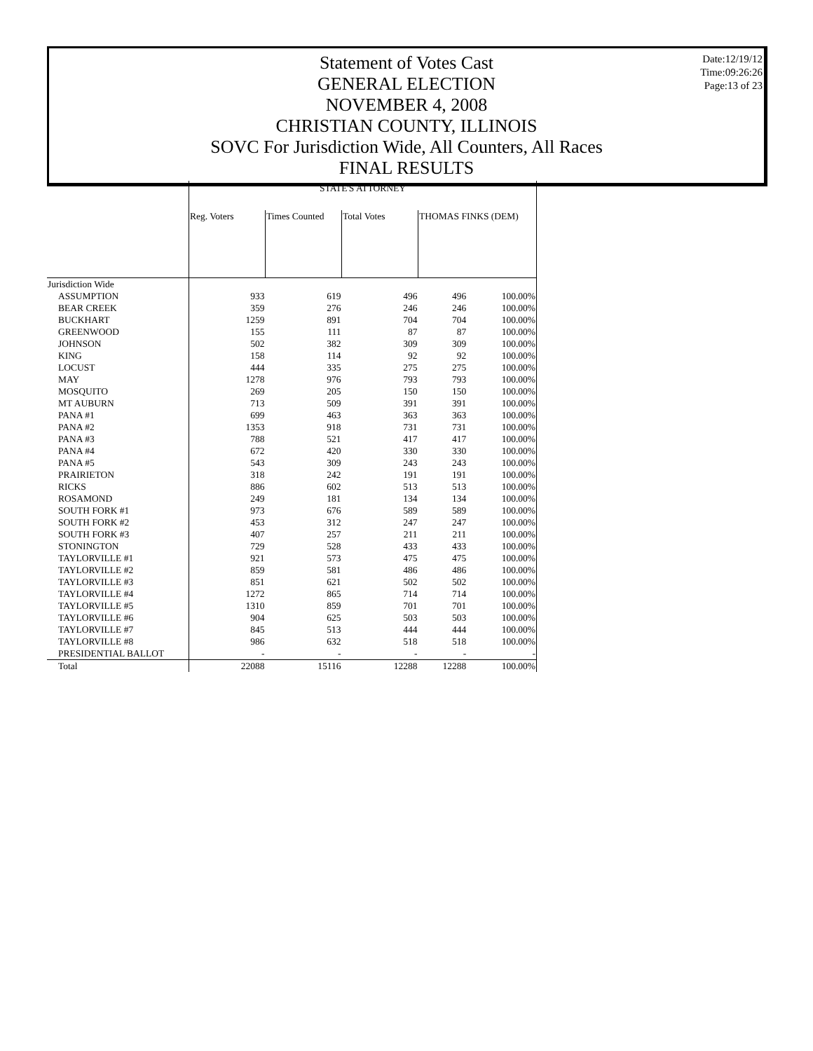Statement of Votes Cast
GENERAL ELECTION
NOVEMBER 4, 2008
CHRISTIAN COUNTY, ILLINOIS
SOVC For Jurisdiction Wide, All Counters, All Races
FINAL RESULTS
Date:12/19/12
Time:09:26:26
Page:13 of 23
| | STATE'S ATTORNEY | | | | |
| --- | --- | --- | --- | --- | --- |
| | Reg. Voters | Times Counted | Total Votes | THOMAS FINKS (DEM) | |
| Jurisdiction Wide | | | | | |
| ASSUMPTION | 933 | 619 | 496 | 496 | 100.00% |
| BEAR CREEK | 359 | 276 | 246 | 246 | 100.00% |
| BUCKHART | 1259 | 891 | 704 | 704 | 100.00% |
| GREENWOOD | 155 | 111 | 87 | 87 | 100.00% |
| JOHNSON | 502 | 382 | 309 | 309 | 100.00% |
| KING | 158 | 114 | 92 | 92 | 100.00% |
| LOCUST | 444 | 335 | 275 | 275 | 100.00% |
| MAY | 1278 | 976 | 793 | 793 | 100.00% |
| MOSQUITO | 269 | 205 | 150 | 150 | 100.00% |
| MT AUBURN | 713 | 509 | 391 | 391 | 100.00% |
| PANA #1 | 699 | 463 | 363 | 363 | 100.00% |
| PANA #2 | 1353 | 918 | 731 | 731 | 100.00% |
| PANA #3 | 788 | 521 | 417 | 417 | 100.00% |
| PANA #4 | 672 | 420 | 330 | 330 | 100.00% |
| PANA #5 | 543 | 309 | 243 | 243 | 100.00% |
| PRAIRIETON | 318 | 242 | 191 | 191 | 100.00% |
| RICKS | 886 | 602 | 513 | 513 | 100.00% |
| ROSAMOND | 249 | 181 | 134 | 134 | 100.00% |
| SOUTH FORK #1 | 973 | 676 | 589 | 589 | 100.00% |
| SOUTH FORK #2 | 453 | 312 | 247 | 247 | 100.00% |
| SOUTH FORK #3 | 407 | 257 | 211 | 211 | 100.00% |
| STONINGTON | 729 | 528 | 433 | 433 | 100.00% |
| TAYLORVILLE #1 | 921 | 573 | 475 | 475 | 100.00% |
| TAYLORVILLE #2 | 859 | 581 | 486 | 486 | 100.00% |
| TAYLORVILLE #3 | 851 | 621 | 502 | 502 | 100.00% |
| TAYLORVILLE #4 | 1272 | 865 | 714 | 714 | 100.00% |
| TAYLORVILLE #5 | 1310 | 859 | 701 | 701 | 100.00% |
| TAYLORVILLE #6 | 904 | 625 | 503 | 503 | 100.00% |
| TAYLORVILLE #7 | 845 | 513 | 444 | 444 | 100.00% |
| TAYLORVILLE #8 | 986 | 632 | 518 | 518 | 100.00% |
| PRESIDENTIAL BALLOT | - | - | - | - | - |
| Total | 22088 | 15116 | 12288 | 12288 | 100.00% |